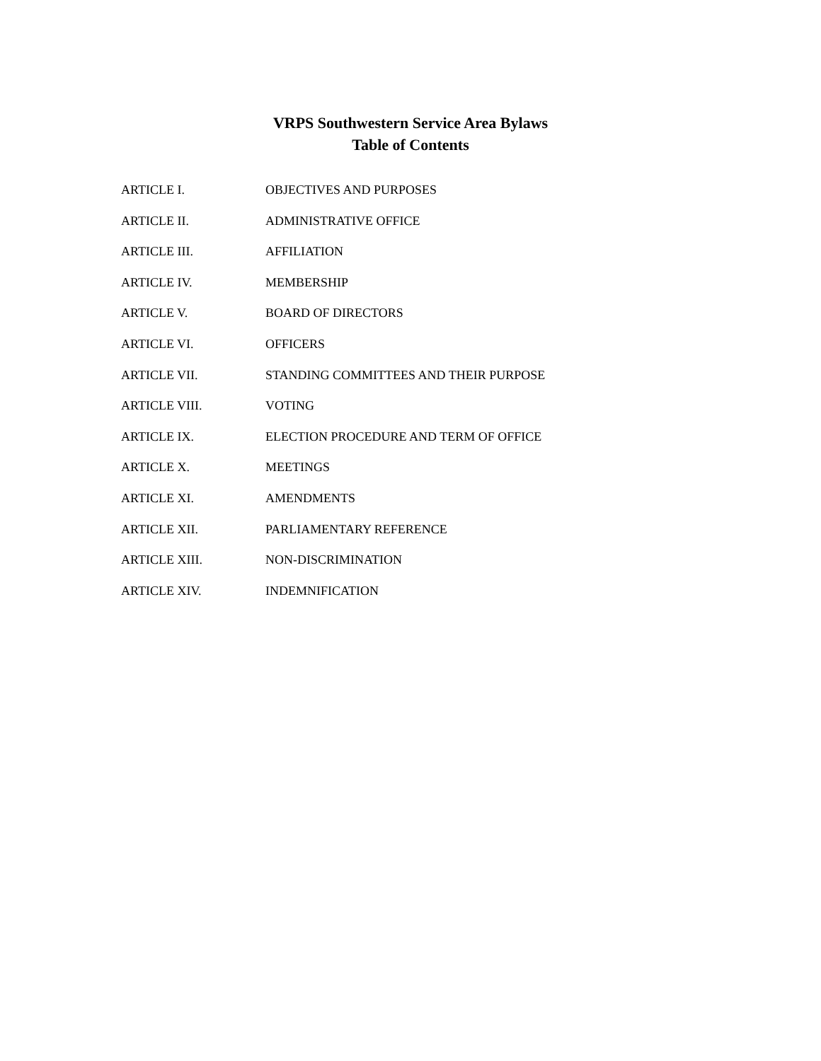VRPS Southwestern Service Area Bylaws
Table of Contents
ARTICLE I. OBJECTIVES AND PURPOSES
ARTICLE II. ADMINISTRATIVE OFFICE
ARTICLE III. AFFILIATION
ARTICLE IV. MEMBERSHIP
ARTICLE V. BOARD OF DIRECTORS
ARTICLE VI. OFFICERS
ARTICLE VII. STANDING COMMITTEES AND THEIR PURPOSE
ARTICLE VIII. VOTING
ARTICLE IX. ELECTION PROCEDURE AND TERM OF OFFICE
ARTICLE X. MEETINGS
ARTICLE XI. AMENDMENTS
ARTICLE XII. PARLIAMENTARY REFERENCE
ARTICLE XIII. NON-DISCRIMINATION
ARTICLE XIV. INDEMNIFICATION